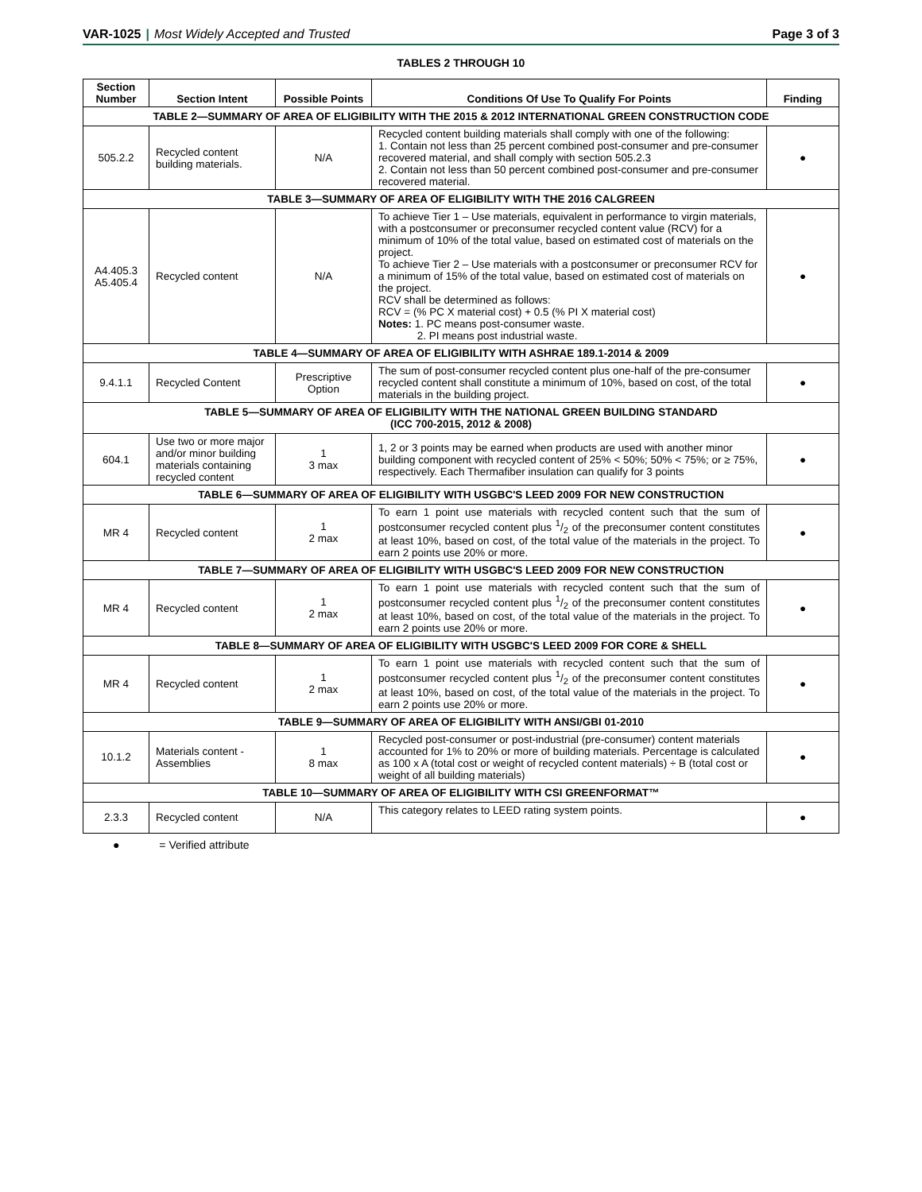VAR-1025 | Most Widely Accepted and Trusted
Page 3 of 3
TABLES 2 THROUGH 10
| Section Number | Section Intent | Possible Points | Conditions Of Use To Qualify For Points | Finding |
| --- | --- | --- | --- | --- |
| TABLE 2—SUMMARY OF AREA OF ELIGIBILITY WITH THE 2015 & 2012 INTERNATIONAL GREEN CONSTRUCTION CODE | | | | |
| 505.2.2 | Recycled content building materials. | N/A | Recycled content building materials shall comply with one of the following: 1. Contain not less than 25 percent combined post-consumer and pre-consumer recovered material, and shall comply with section 505.2.3 2. Contain not less than 50 percent combined post-consumer and pre-consumer recovered material. | ● |
| TABLE 3—SUMMARY OF AREA OF ELIGIBILITY WITH THE 2016 CALGREEN | | | | |
| A4.405.3 A5.405.4 | Recycled content | N/A | To achieve Tier 1 – Use materials, equivalent in performance to virgin materials, with a postconsumer or preconsumer recycled content value (RCV) for a minimum of 10% of the total value, based on estimated cost of materials on the project. To achieve Tier 2 – Use materials with a postconsumer or preconsumer RCV for a minimum of 15% of the total value, based on estimated cost of materials on the project. RCV shall be determined as follows: RCV = (% PC X material cost) + 0.5 (% PI X material cost) Notes: 1. PC means post-consumer waste. 2. PI means post industrial waste. | ● |
| TABLE 4—SUMMARY OF AREA OF ELIGIBILITY WITH ASHRAE 189.1-2014 & 2009 | | | | |
| 9.4.1.1 | Recycled Content | Prescriptive Option | The sum of post-consumer recycled content plus one-half of the pre-consumer recycled content shall constitute a minimum of 10%, based on cost, of the total materials in the building project. | ● |
| TABLE 5—SUMMARY OF AREA OF ELIGIBILITY WITH THE NATIONAL GREEN BUILDING STANDARD (ICC 700-2015, 2012 & 2008) | | | | |
| 604.1 | Use two or more major and/or minor building materials containing recycled content | 1 3 max | 1, 2 or 3 points may be earned when products are used with another minor building component with recycled content of 25% < 50%; 50% < 75%; or ≥ 75%, respectively. Each Thermafiber insulation can qualify for 3 points | ● |
| TABLE 6—SUMMARY OF AREA OF ELIGIBILITY WITH USGBC'S LEED 2009 FOR NEW CONSTRUCTION | | | | |
| MR 4 | Recycled content | 1 2 max | To earn 1 point use materials with recycled content such that the sum of postconsumer recycled content plus 1/2 of the preconsumer content constitutes at least 10%, based on cost, of the total value of the materials in the project. To earn 2 points use 20% or more. | ● |
| TABLE 7—SUMMARY OF AREA OF ELIGIBILITY WITH USGBC'S LEED 2009 FOR NEW CONSTRUCTION | | | | |
| MR 4 | Recycled content | 1 2 max | To earn 1 point use materials with recycled content such that the sum of postconsumer recycled content plus 1/2 of the preconsumer content constitutes at least 10%, based on cost, of the total value of the materials in the project. To earn 2 points use 20% or more. | ● |
| TABLE 8—SUMMARY OF AREA OF ELIGIBILITY WITH USGBC'S LEED 2009 FOR CORE & SHELL | | | | |
| MR 4 | Recycled content | 1 2 max | To earn 1 point use materials with recycled content such that the sum of postconsumer recycled content plus 1/2 of the preconsumer content constitutes at least 10%, based on cost, of the total value of the materials in the project. To earn 2 points use 20% or more. | ● |
| TABLE 9—SUMMARY OF AREA OF ELIGIBILITY WITH ANSI/GBI 01-2010 | | | | |
| 10.1.2 | Materials content - Assemblies | 1 8 max | Recycled post-consumer or post-industrial (pre-consumer) content materials accounted for 1% to 20% or more of building materials. Percentage is calculated as 100 x A (total cost or weight of recycled content materials) ÷ B (total cost or weight of all building materials) | ● |
| TABLE 10—SUMMARY OF AREA OF ELIGIBILITY WITH CSI GREENFORMAT™ | | | | |
| 2.3.3 | Recycled content | N/A | This category relates to LEED rating system points. | ● |
● = Verified attribute